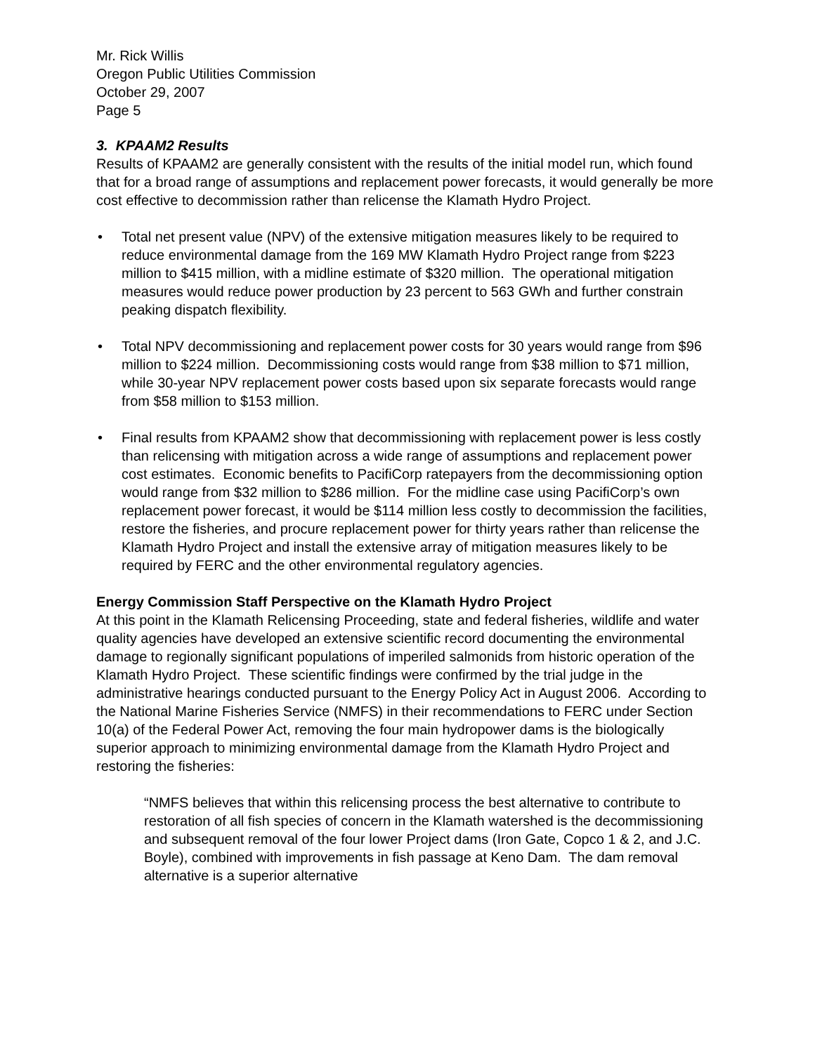Mr. Rick Willis
Oregon Public Utilities Commission
October 29, 2007
Page 5
3. KPAAM2 Results
Results of KPAAM2 are generally consistent with the results of the initial model run, which found that for a broad range of assumptions and replacement power forecasts, it would generally be more cost effective to decommission rather than relicense the Klamath Hydro Project.
• Total net present value (NPV) of the extensive mitigation measures likely to be required to reduce environmental damage from the 169 MW Klamath Hydro Project range from $223 million to $415 million, with a midline estimate of $320 million. The operational mitigation measures would reduce power production by 23 percent to 563 GWh and further constrain peaking dispatch flexibility.
• Total NPV decommissioning and replacement power costs for 30 years would range from $96 million to $224 million. Decommissioning costs would range from $38 million to $71 million, while 30-year NPV replacement power costs based upon six separate forecasts would range from $58 million to $153 million.
• Final results from KPAAM2 show that decommissioning with replacement power is less costly than relicensing with mitigation across a wide range of assumptions and replacement power cost estimates. Economic benefits to PacifiCorp ratepayers from the decommissioning option would range from $32 million to $286 million. For the midline case using PacifiCorp’s own replacement power forecast, it would be $114 million less costly to decommission the facilities, restore the fisheries, and procure replacement power for thirty years rather than relicense the Klamath Hydro Project and install the extensive array of mitigation measures likely to be required by FERC and the other environmental regulatory agencies.
Energy Commission Staff Perspective on the Klamath Hydro Project
At this point in the Klamath Relicensing Proceeding, state and federal fisheries, wildlife and water quality agencies have developed an extensive scientific record documenting the environmental damage to regionally significant populations of imperiled salmonids from historic operation of the Klamath Hydro Project. These scientific findings were confirmed by the trial judge in the administrative hearings conducted pursuant to the Energy Policy Act in August 2006. According to the National Marine Fisheries Service (NMFS) in their recommendations to FERC under Section 10(a) of the Federal Power Act, removing the four main hydropower dams is the biologically superior approach to minimizing environmental damage from the Klamath Hydro Project and restoring the fisheries:
“NMFS believes that within this relicensing process the best alternative to contribute to restoration of all fish species of concern in the Klamath watershed is the decommissioning and subsequent removal of the four lower Project dams (Iron Gate, Copco 1 & 2, and J.C. Boyle), combined with improvements in fish passage at Keno Dam. The dam removal alternative is a superior alternative